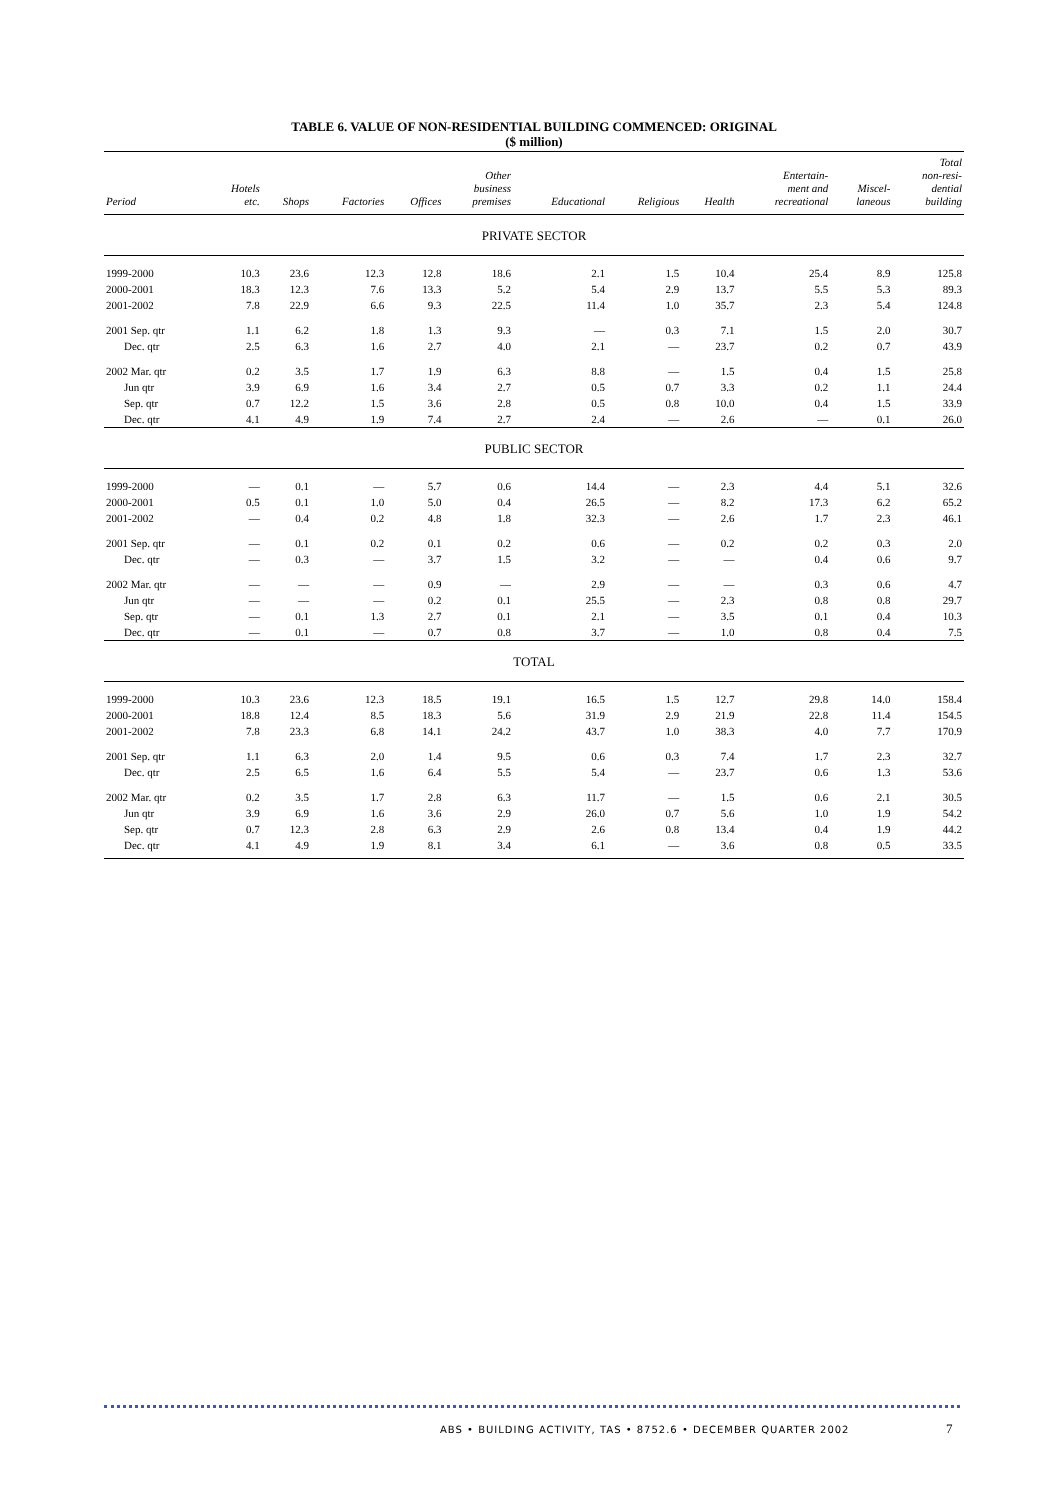TABLE 6. VALUE OF NON-RESIDENTIAL BUILDING COMMENCED: ORIGINAL
($ million)
| Period | Hotels etc. | Shops | Factories | Offices | Other business premises | Educational | Religious | Health | Entertain- ment and recreational | Miscel- laneous | Total non-resi- dential building |
| --- | --- | --- | --- | --- | --- | --- | --- | --- | --- | --- | --- |
| PRIVATE SECTOR | | | | | | | | | | | |
| 1999-2000 | 10.3 | 23.6 | 12.3 | 12.8 | 18.6 | 2.1 | 1.5 | 10.4 | 25.4 | 8.9 | 125.8 |
| 2000-2001 | 18.3 | 12.3 | 7.6 | 13.3 | 5.2 | 5.4 | 2.9 | 13.7 | 5.5 | 5.3 | 89.3 |
| 2001-2002 | 7.8 | 22.9 | 6.6 | 9.3 | 22.5 | 11.4 | 1.0 | 35.7 | 2.3 | 5.4 | 124.8 |
| 2001 Sep. qtr | 1.1 | 6.2 | 1.8 | 1.3 | 9.3 | — | 0.3 | 7.1 | 1.5 | 2.0 | 30.7 |
| Dec. qtr | 2.5 | 6.3 | 1.6 | 2.7 | 4.0 | 2.1 | — | 23.7 | 0.2 | 0.7 | 43.9 |
| 2002 Mar. qtr | 0.2 | 3.5 | 1.7 | 1.9 | 6.3 | 8.8 | — | 1.5 | 0.4 | 1.5 | 25.8 |
| Jun qtr | 3.9 | 6.9 | 1.6 | 3.4 | 2.7 | 0.5 | 0.7 | 3.3 | 0.2 | 1.1 | 24.4 |
| Sep. qtr | 0.7 | 12.2 | 1.5 | 3.6 | 2.8 | 0.5 | 0.8 | 10.0 | 0.4 | 1.5 | 33.9 |
| Dec. qtr | 4.1 | 4.9 | 1.9 | 7.4 | 2.7 | 2.4 | — | 2.6 | — | 0.1 | 26.0 |
| PUBLIC SECTOR | | | | | | | | | | | |
| 1999-2000 | — | 0.1 | — | 5.7 | 0.6 | 14.4 | — | 2.3 | 4.4 | 5.1 | 32.6 |
| 2000-2001 | 0.5 | 0.1 | 1.0 | 5.0 | 0.4 | 26.5 | — | 8.2 | 17.3 | 6.2 | 65.2 |
| 2001-2002 | — | 0.4 | 0.2 | 4.8 | 1.8 | 32.3 | — | 2.6 | 1.7 | 2.3 | 46.1 |
| 2001 Sep. qtr | — | 0.1 | 0.2 | 0.1 | 0.2 | 0.6 | — | 0.2 | 0.2 | 0.3 | 2.0 |
| Dec. qtr | — | 0.3 | — | 3.7 | 1.5 | 3.2 | — | — | 0.4 | 0.6 | 9.7 |
| 2002 Mar. qtr | — | — | — | 0.9 | — | 2.9 | — | — | 0.3 | 0.6 | 4.7 |
| Jun qtr | — | — | — | 0.2 | 0.1 | 25.5 | — | 2.3 | 0.8 | 0.8 | 29.7 |
| Sep. qtr | — | 0.1 | 1.3 | 2.7 | 0.1 | 2.1 | — | 3.5 | 0.1 | 0.4 | 10.3 |
| Dec. qtr | — | 0.1 | — | 0.7 | 0.8 | 3.7 | — | 1.0 | 0.8 | 0.4 | 7.5 |
| TOTAL | | | | | | | | | | | |
| 1999-2000 | 10.3 | 23.6 | 12.3 | 18.5 | 19.1 | 16.5 | 1.5 | 12.7 | 29.8 | 14.0 | 158.4 |
| 2000-2001 | 18.8 | 12.4 | 8.5 | 18.3 | 5.6 | 31.9 | 2.9 | 21.9 | 22.8 | 11.4 | 154.5 |
| 2001-2002 | 7.8 | 23.3 | 6.8 | 14.1 | 24.2 | 43.7 | 1.0 | 38.3 | 4.0 | 7.7 | 170.9 |
| 2001 Sep. qtr | 1.1 | 6.3 | 2.0 | 1.4 | 9.5 | 0.6 | 0.3 | 7.4 | 1.7 | 2.3 | 32.7 |
| Dec. qtr | 2.5 | 6.5 | 1.6 | 6.4 | 5.5 | 5.4 | — | 23.7 | 0.6 | 1.3 | 53.6 |
| 2002 Mar. qtr | 0.2 | 3.5 | 1.7 | 2.8 | 6.3 | 11.7 | — | 1.5 | 0.6 | 2.1 | 30.5 |
| Jun qtr | 3.9 | 6.9 | 1.6 | 3.6 | 2.9 | 26.0 | 0.7 | 5.6 | 1.0 | 1.9 | 54.2 |
| Sep. qtr | 0.7 | 12.3 | 2.8 | 6.3 | 2.9 | 2.6 | 0.8 | 13.4 | 0.4 | 1.9 | 44.2 |
| Dec. qtr | 4.1 | 4.9 | 1.9 | 8.1 | 3.4 | 6.1 | — | 3.6 | 0.8 | 0.5 | 33.5 |
ABS • BUILDING ACTIVITY, TAS • 8752.6 • DECEMBER QUARTER 2002
7